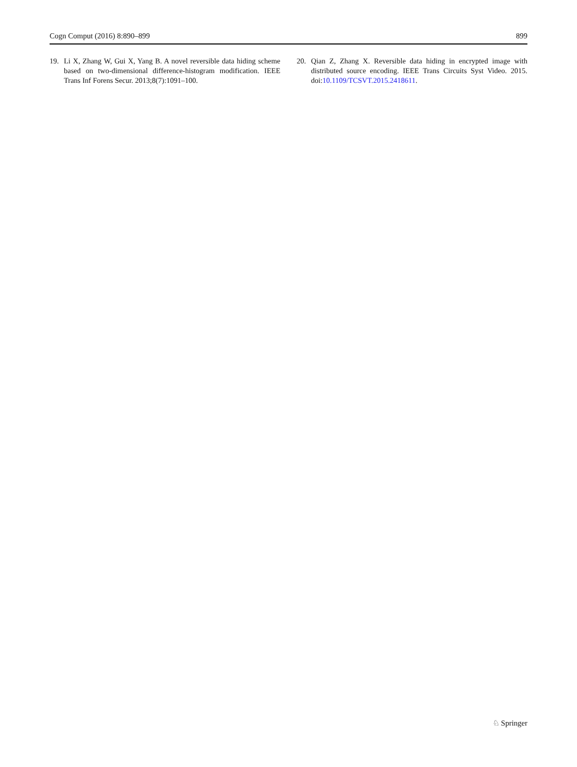Cogn Comput (2016) 8:890–899 899
19. Li X, Zhang W, Gui X, Yang B. A novel reversible data hiding scheme based on two-dimensional difference-histogram modification. IEEE Trans Inf Forens Secur. 2013;8(7):1091–100.
20. Qian Z, Zhang X. Reversible data hiding in encrypted image with distributed source encoding. IEEE Trans Circuits Syst Video. 2015. doi:10.1109/TCSVT.2015.2418611.
♘ Springer